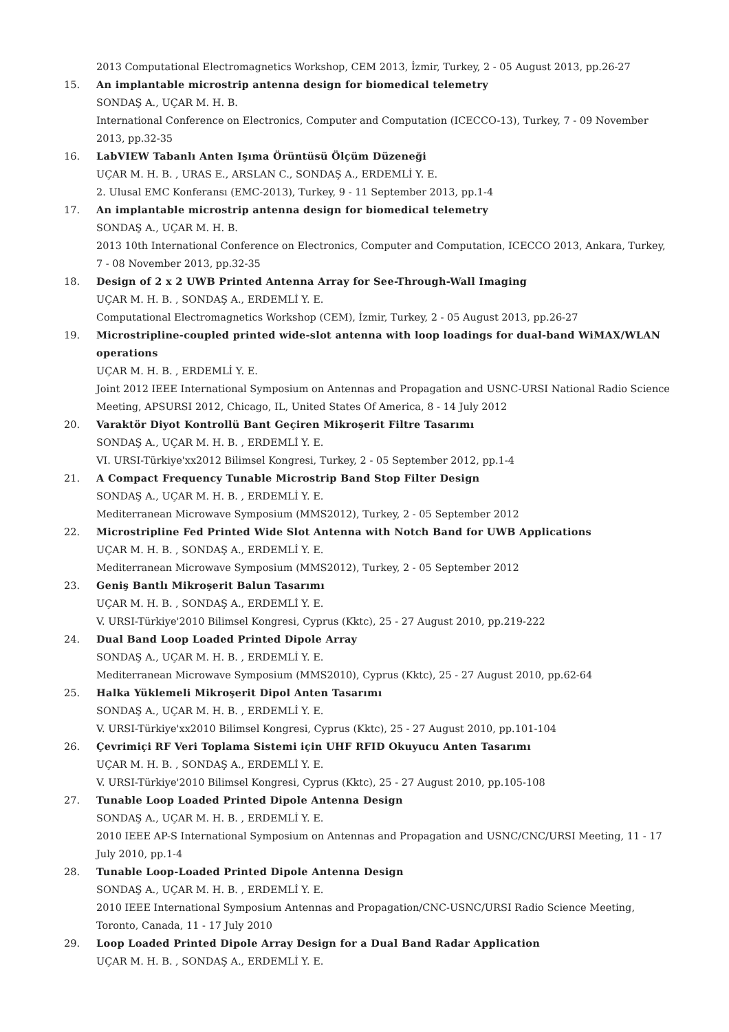2013 Computational Electromagnetics Workshop, CEM 2013, İzmir, Turkey, 2 - 05 August 2013, pp.26-27
15. An implantable microstrip antenna design for biomedical telemetry
SONDAŞ A., UÇAR M. H. B.
International Conference on Electronics, Computer and Computation (ICECCO-13), Turkey, 7 - 09 November 2013, pp.32-35
16. LabVIEW Tabanlı Anten Işıma Örüntüsü Ölçüm Düzeneği
UÇAR M. H. B. , URAS E., ARSLAN C., SONDAŞ A., ERDEMLİ Y. E.
2. Ulusal EMC Konferansı (EMC-2013), Turkey, 9 - 11 September 2013, pp.1-4
17. An implantable microstrip antenna design for biomedical telemetry
SONDAŞ A., UÇAR M. H. B.
2013 10th International Conference on Electronics, Computer and Computation, ICECCO 2013, Ankara, Turkey, 7 - 08 November 2013, pp.32-35
18. Design of 2 x 2 UWB Printed Antenna Array for See-Through-Wall Imaging
UÇAR M. H. B. , SONDAŞ A., ERDEMLİ Y. E.
Computational Electromagnetics Workshop (CEM), İzmir, Turkey, 2 - 05 August 2013, pp.26-27
19. Microstripline-coupled printed wide-slot antenna with loop loadings for dual-band WiMAX/WLAN operations
UÇAR M. H. B. , ERDEMLİ Y. E.
Joint 2012 IEEE International Symposium on Antennas and Propagation and USNC-URSI National Radio Science Meeting, APSURSI 2012, Chicago, IL, United States Of America, 8 - 14 July 2012
20. Varaktör Diyot Kontrollü Bant Geçiren Mikroşerit Filtre Tasarımı
SONDAŞ A., UÇAR M. H. B. , ERDEMLİ Y. E.
VI. URSI-Türkiye'xx2012 Bilimsel Kongresi, Turkey, 2 - 05 September 2012, pp.1-4
21. A Compact Frequency Tunable Microstrip Band Stop Filter Design
SONDAŞ A., UÇAR M. H. B. , ERDEMLİ Y. E.
Mediterranean Microwave Symposium (MMS2012), Turkey, 2 - 05 September 2012
22. Microstripline Fed Printed Wide Slot Antenna with Notch Band for UWB Applications
UÇAR M. H. B. , SONDAŞ A., ERDEMLİ Y. E.
Mediterranean Microwave Symposium (MMS2012), Turkey, 2 - 05 September 2012
23. Geniş Bantlı Mikroşerit Balun Tasarımı
UÇAR M. H. B. , SONDAŞ A., ERDEMLİ Y. E.
V. URSI-Türkiye'2010 Bilimsel Kongresi, Cyprus (Kktc), 25 - 27 August 2010, pp.219-222
24. Dual Band Loop Loaded Printed Dipole Array
SONDAŞ A., UÇAR M. H. B. , ERDEMLİ Y. E.
Mediterranean Microwave Symposium (MMS2010), Cyprus (Kktc), 25 - 27 August 2010, pp.62-64
25. Halka Yüklemeli Mikroşerit Dipol Anten Tasarımı
SONDAŞ A., UÇAR M. H. B. , ERDEMLİ Y. E.
V. URSI-Türkiye'xx2010 Bilimsel Kongresi, Cyprus (Kktc), 25 - 27 August 2010, pp.101-104
26. Çevrimiçi RF Veri Toplama Sistemi için UHF RFID Okuyucu Anten Tasarımı
UÇAR M. H. B. , SONDAŞ A., ERDEMLİ Y. E.
V. URSI-Türkiye'2010 Bilimsel Kongresi, Cyprus (Kktc), 25 - 27 August 2010, pp.105-108
27. Tunable Loop Loaded Printed Dipole Antenna Design
SONDAŞ A., UÇAR M. H. B. , ERDEMLİ Y. E.
2010 IEEE AP-S International Symposium on Antennas and Propagation and USNC/CNC/URSI Meeting, 11 - 17 July 2010, pp.1-4
28. Tunable Loop-Loaded Printed Dipole Antenna Design
SONDAŞ A., UÇAR M. H. B. , ERDEMLİ Y. E.
2010 IEEE International Symposium Antennas and Propagation/CNC-USNC/URSI Radio Science Meeting, Toronto, Canada, 11 - 17 July 2010
29. Loop Loaded Printed Dipole Array Design for a Dual Band Radar Application
UÇAR M. H. B. , SONDAŞ A., ERDEMLİ Y. E.